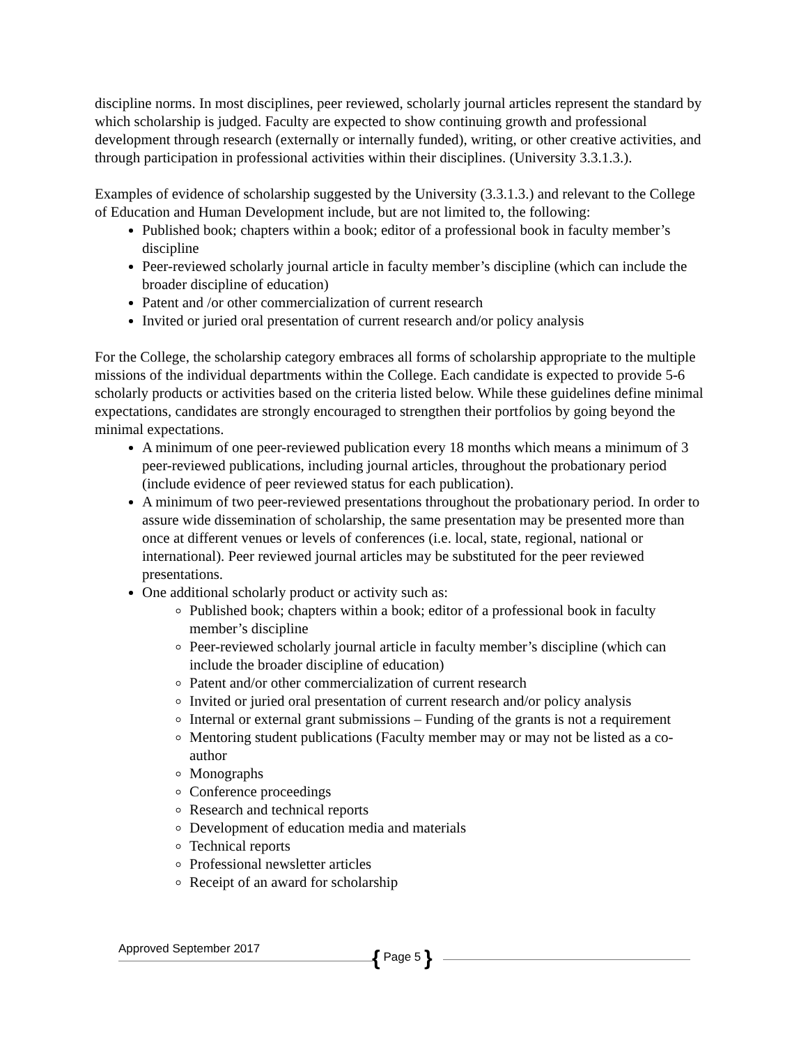discipline norms. In most disciplines, peer reviewed, scholarly journal articles represent the standard by which scholarship is judged. Faculty are expected to show continuing growth and professional development through research (externally or internally funded), writing, or other creative activities, and through participation in professional activities within their disciplines. (University 3.3.1.3.).
Examples of evidence of scholarship suggested by the University (3.3.1.3.) and relevant to the College of Education and Human Development include, but are not limited to, the following:
Published book; chapters within a book; editor of a professional book in faculty member’s discipline
Peer-reviewed scholarly journal article in faculty member’s discipline (which can include the broader discipline of education)
Patent and /or other commercialization of current research
Invited or juried oral presentation of current research and/or policy analysis
For the College, the scholarship category embraces all forms of scholarship appropriate to the multiple missions of the individual departments within the College. Each candidate is expected to provide 5-6 scholarly products or activities based on the criteria listed below. While these guidelines define minimal expectations, candidates are strongly encouraged to strengthen their portfolios by going beyond the minimal expectations.
A minimum of one peer-reviewed publication every 18 months which means a minimum of 3 peer-reviewed publications, including journal articles, throughout the probationary period (include evidence of peer reviewed status for each publication).
A minimum of two peer-reviewed presentations throughout the probationary period. In order to assure wide dissemination of scholarship, the same presentation may be presented more than once at different venues or levels of conferences (i.e. local, state, regional, national or international). Peer reviewed journal articles may be substituted for the peer reviewed presentations.
One additional scholarly product or activity such as:
Published book; chapters within a book; editor of a professional book in faculty member’s discipline
Peer-reviewed scholarly journal article in faculty member’s discipline (which can include the broader discipline of education)
Patent and/or other commercialization of current research
Invited or juried oral presentation of current research and/or policy analysis
Internal or external grant submissions – Funding of the grants is not a requirement
Mentoring student publications (Faculty member may or may not be listed as a co-author
Monographs
Conference proceedings
Research and technical reports
Development of education media and materials
Technical reports
Professional newsletter articles
Receipt of an award for scholarship
Approved September 2017
{ Page 5 }